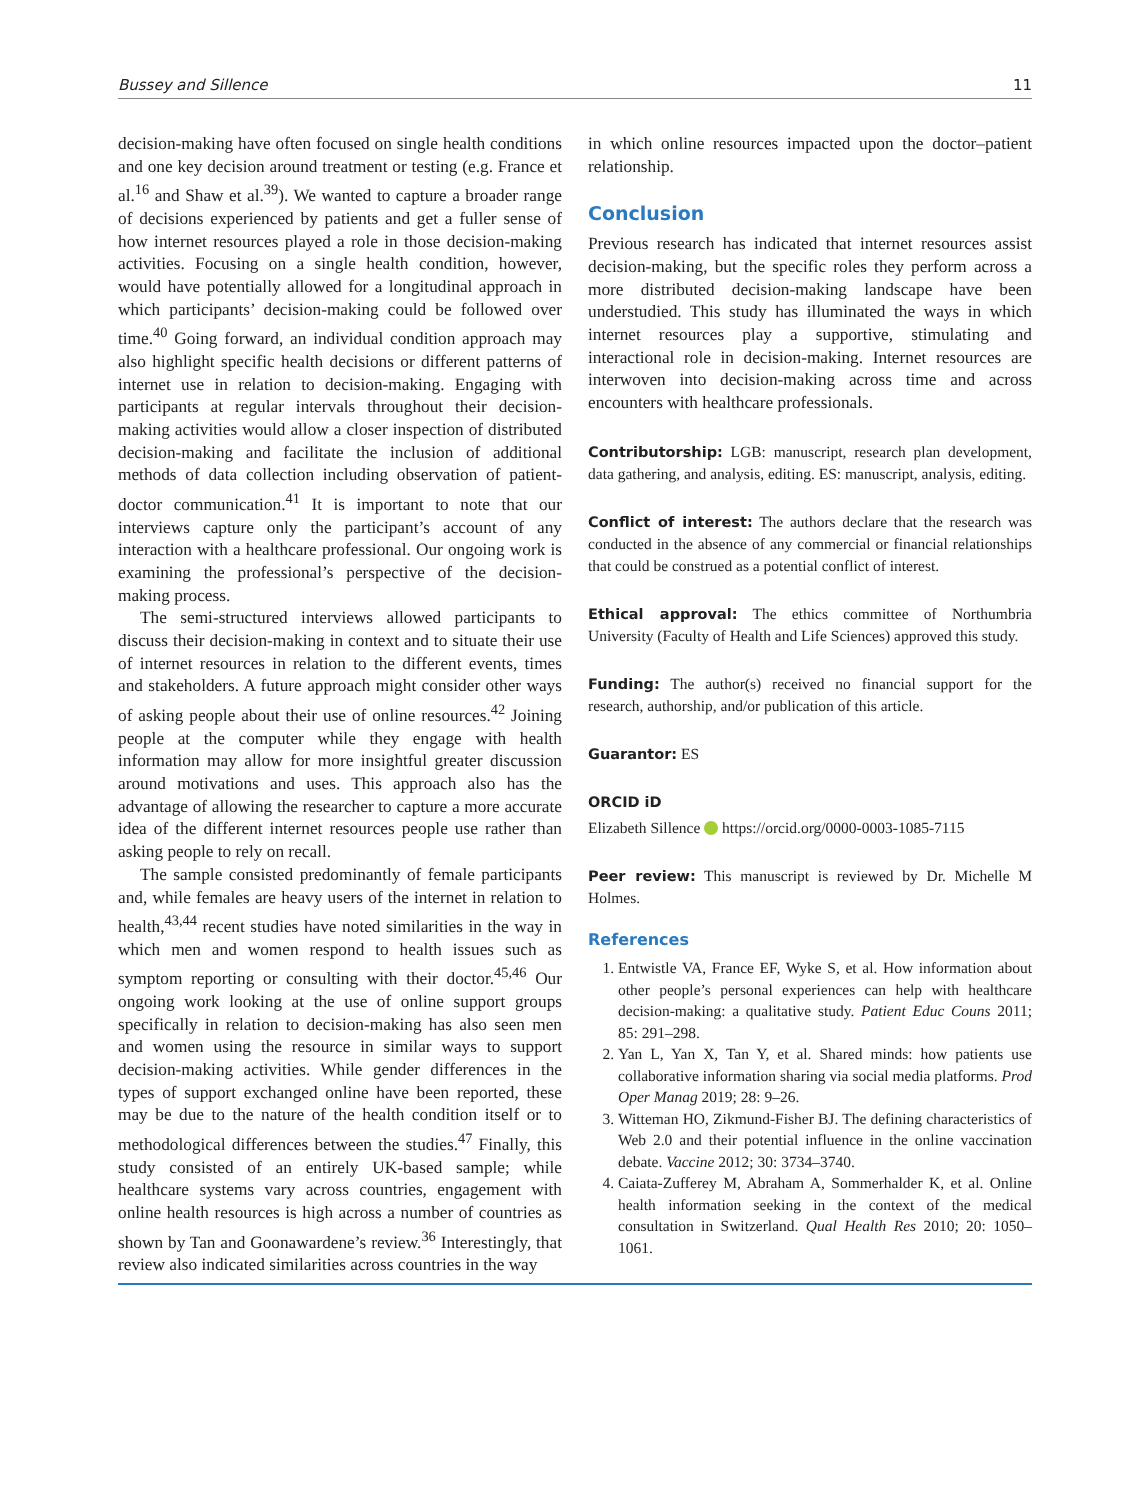Bussey and Sillence 11
decision-making have often focused on single health conditions and one key decision around treatment or testing (e.g. France et al.<sup>16</sup> and Shaw et al.<sup>39</sup>). We wanted to capture a broader range of decisions experienced by patients and get a fuller sense of how internet resources played a role in those decision-making activities. Focusing on a single health condition, however, would have potentially allowed for a longitudinal approach in which participants’ decision-making could be followed over time.<sup>40</sup> Going forward, an individual condition approach may also highlight specific health decisions or different patterns of internet use in relation to decision-making. Engaging with participants at regular intervals throughout their decision-making activities would allow a closer inspection of distributed decision-making and facilitate the inclusion of additional methods of data collection including observation of patient-doctor communication.<sup>41</sup> It is important to note that our interviews capture only the participant’s account of any interaction with a healthcare professional. Our ongoing work is examining the professional’s perspective of the decision-making process.
The semi-structured interviews allowed participants to discuss their decision-making in context and to situate their use of internet resources in relation to the different events, times and stakeholders. A future approach might consider other ways of asking people about their use of online resources.<sup>42</sup> Joining people at the computer while they engage with health information may allow for more insightful greater discussion around motivations and uses. This approach also has the advantage of allowing the researcher to capture a more accurate idea of the different internet resources people use rather than asking people to rely on recall.
The sample consisted predominantly of female participants and, while females are heavy users of the internet in relation to health,<sup>43,44</sup> recent studies have noted similarities in the way in which men and women respond to health issues such as symptom reporting or consulting with their doctor.<sup>45,46</sup> Our ongoing work looking at the use of online support groups specifically in relation to decision-making has also seen men and women using the resource in similar ways to support decision-making activities. While gender differences in the types of support exchanged online have been reported, these may be due to the nature of the health condition itself or to methodological differences between the studies.<sup>47</sup> Finally, this study consisted of an entirely UK-based sample; while healthcare systems vary across countries, engagement with online health resources is high across a number of countries as shown by Tan and Goonawardene’s review.<sup>36</sup> Interestingly, that review also indicated similarities across countries in the way
in which online resources impacted upon the doctor–patient relationship.
Conclusion
Previous research has indicated that internet resources assist decision-making, but the specific roles they perform across a more distributed decision-making landscape have been understudied. This study has illuminated the ways in which internet resources play a supportive, stimulating and interactional role in decision-making. Internet resources are interwoven into decision-making across time and across encounters with healthcare professionals.
Contributorship: LGB: manuscript, research plan development, data gathering, and analysis, editing. ES: manuscript, analysis, editing.
Conflict of interest: The authors declare that the research was conducted in the absence of any commercial or financial relationships that could be construed as a potential conflict of interest.
Ethical approval: The ethics committee of Northumbria University (Faculty of Health and Life Sciences) approved this study.
Funding: The author(s) received no financial support for the research, authorship, and/or publication of this article.
Guarantor: ES
ORCID iD
Elizabeth Sillence https://orcid.org/0000-0003-1085-7115
Peer review: This manuscript is reviewed by Dr. Michelle M Holmes.
References
1. Entwistle VA, France EF, Wyke S, et al. How information about other people’s personal experiences can help with healthcare decision-making: a qualitative study. Patient Educ Couns 2011; 85: 291–298.
2. Yan L, Yan X, Tan Y, et al. Shared minds: how patients use collaborative information sharing via social media platforms. Prod Oper Manag 2019; 28: 9–26.
3. Witteman HO, Zikmund-Fisher BJ. The defining characteristics of Web 2.0 and their potential influence in the online vaccination debate. Vaccine 2012; 30: 3734–3740.
4. Caiata-Zufferey M, Abraham A, Sommerhalder K, et al. Online health information seeking in the context of the medical consultation in Switzerland. Qual Health Res 2010; 20: 1050–1061.